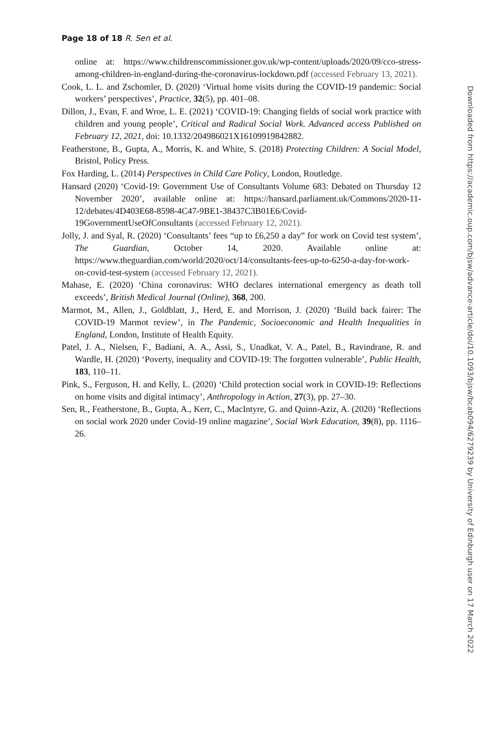Page 18 of 18 R. Sen et al.
online at: https://www.childrenscommissioner.gov.uk/wp-content/uploads/2020/09/cco-stress-among-children-in-england-during-the-coronavirus-lockdown.pdf (accessed February 13, 2021).
Cook, L. L. and Zschomler, D. (2020) ‘Virtual home visits during the COVID-19 pandemic: Social workers’ perspectives’, Practice, 32(5), pp. 401–08.
Dillon, J., Evan, F. and Wroe, L. E. (2021) ‘COVID-19: Changing fields of social work practice with children and young people’, Critical and Radical Social Work. Advanced access Published on February 12, 2021, doi: 10.1332/204986021X16109919842882.
Featherstone, B., Gupta, A., Morris, K. and White, S. (2018) Protecting Children: A Social Model, Bristol, Policy Press.
Fox Harding, L. (2014) Perspectives in Child Care Policy, London, Routledge.
Hansard (2020) ‘Covid-19: Government Use of Consultants Volume 683: Debated on Thursday 12 November 2020’, available online at: https://hansard.parliament.uk/Commons/2020-11-12/debates/4D403E68-8598-4C47-9BE1-38437C3B01E6/Covid-19GovernmentUseOfConsultants (accessed February 12, 2021).
Jolly, J. and Syal, R. (2020) ‘Consultants’ fees “up to £6,250 a day” for work on Covid test system’, The Guardian, October 14, 2020. Available online at: https://www.theguardian.com/world/2020/oct/14/consultants-fees-up-to-6250-a-day-for-work-on-covid-test-system (accessed February 12, 2021).
Mahase, E. (2020) ‘China coronavirus: WHO declares international emergency as death toll exceeds’, British Medical Journal (Online), 368, 200.
Marmot, M., Allen, J., Goldblatt, J., Herd, E. and Morrison, J. (2020) ‘Build back fairer: The COVID-19 Marmot review’, in The Pandemic, Socioeconomic and Health Inequalities in England, London, Institute of Health Equity.
Patel, J. A., Nielsen, F., Badiani, A. A., Assi, S., Unadkat, V. A., Patel, B., Ravindrane, R. and Wardle, H. (2020) ‘Poverty, inequality and COVID-19: The forgotten vulnerable’, Public Health, 183, 110–11.
Pink, S., Ferguson, H. and Kelly, L. (2020) ‘Child protection social work in COVID-19: Reflections on home visits and digital intimacy’, Anthropology in Action, 27(3), pp. 27–30.
Sen, R., Featherstone, B., Gupta, A., Kerr, C., MacIntyre, G. and Quinn-Aziz, A. (2020) ‘Reflections on social work 2020 under Covid-19 online magazine’, Social Work Education, 39(8), pp. 1116–26.
Downloaded from https://academic.oup.com/bjsw/advance-article/doi/10.1093/bjsw/bcab094/6279239 by University of Edinburgh user on 17 March 2022